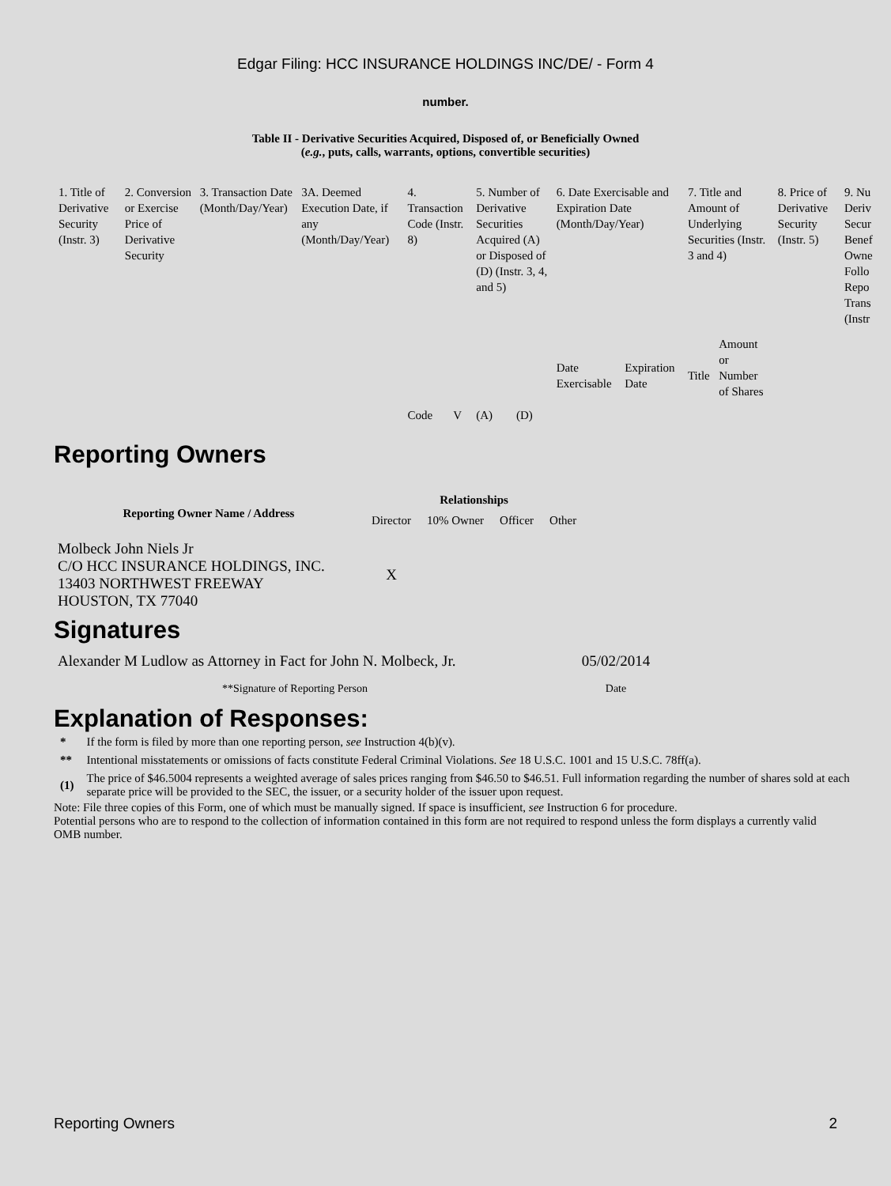Edgar Filing: HCC INSURANCE HOLDINGS INC/DE/ - Form 4
number.
Table II - Derivative Securities Acquired, Disposed of, or Beneficially Owned
(e.g., puts, calls, warrants, options, convertible securities)
| 1. Title of Derivative Security (Instr. 3) | 2. Conversion or Exercise Price of Derivative Security | 3. Transaction Date (Month/Day/Year) | 3A. Deemed Execution Date, if any (Month/Day/Year) | 4. Transaction Code (Instr. 8) | | 5. Number of Derivative Securities Acquired (A) or Disposed of (D) (Instr. 3, 4, and 5) | | 6. Date Exercisable and Expiration Date (Month/Day/Year) | | 7. Title and Amount of Underlying Securities (Instr. 3 and 4) | | 8. Price of Derivative Security (Instr. 5) | 9. Nu Deriv Secur Benef Owne Follo Repo Trans (Instr |
| --- | --- | --- | --- | --- | --- | --- | --- | --- | --- | --- | --- | --- | --- |
| | | | | Code | V | (A) | (D) | Date Exercisable | Expiration Date | Title | Amount or Number of Shares | | |
Reporting Owners
| Reporting Owner Name / Address | Relationships | | | |
| --- | --- | --- | --- | --- |
| | Director | 10% Owner | Officer | Other |
| Molbeck John Niels Jr C/O HCC INSURANCE HOLDINGS, INC. 13403 NORTHWEST FREEWAY HOUSTON, TX 77040 | X | | | |
Signatures
| Alexander M Ludlow as Attorney in Fact for John N. Molbeck, Jr. | 05/02/2014 |
| **Signature of Reporting Person | Date |
Explanation of Responses:
| * | If the form is filed by more than one reporting person, see Instruction 4(b)(v). |
| ** | Intentional misstatements or omissions of facts constitute Federal Criminal Violations. See 18 U.S.C. 1001 and 15 U.S.C. 78ff(a). |
| (1) | The price of $46.5004 represents a weighted average of sales prices ranging from $46.50 to $46.51. Full information regarding the number of shares sold at each separate price will be provided to the SEC, the issuer, or a security holder of the issuer upon request. |
Note: File three copies of this Form, one of which must be manually signed. If space is insufficient, see Instruction 6 for procedure.
Potential persons who are to respond to the collection of information contained in this form are not required to respond unless the form displays a currently valid OMB number.
Reporting Owners 2